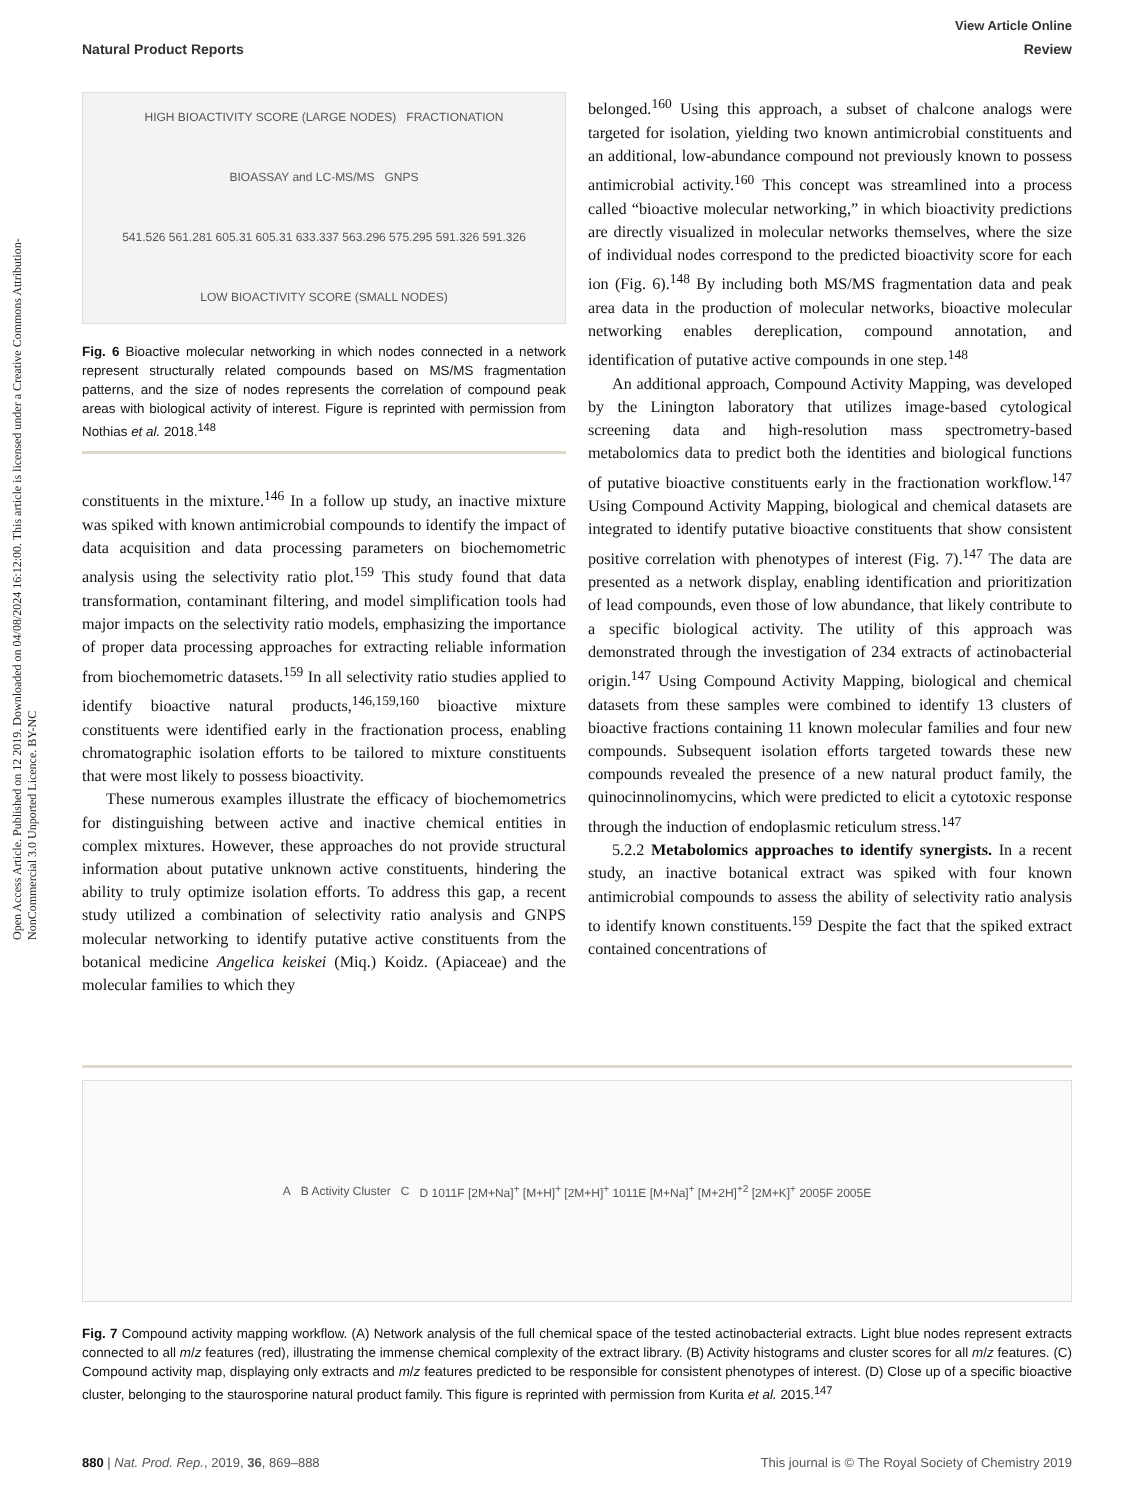View Article Online
Natural Product Reports Review
Open Access Article. Published on 12 2019. Downloaded on 04/08/2024 16:12:00. This article is licensed under a Creative Commons Attribution-NonCommercial 3.0 Unported Licence. BY-NC
HIGH BIOACTIVITY SCORE (LARGE NODES) FRACTIONATION BIOASSAY and LC-MS/MS GNPS 541.526 561.281 605.31 605.31 633.337 563.296 575.295 591.326 591.326 LOW BIOACTIVITY SCORE (SMALL NODES)
Fig. 6 Bioactive molecular networking in which nodes connected in a network represent structurally related compounds based on MS/MS fragmentation patterns, and the size of nodes represents the correlation of compound peak areas with biological activity of interest. Figure is reprinted with permission from Nothias et al. 2018.<sup>148</sup>
constituents in the mixture.<sup>146</sup> In a follow up study, an inactive mixture was spiked with known antimicrobial compounds to identify the impact of data acquisition and data processing parameters on biochemometric analysis using the selectivity ratio plot.<sup>159</sup> This study found that data transformation, contaminant filtering, and model simplification tools had major impacts on the selectivity ratio models, emphasizing the importance of proper data processing approaches for extracting reliable information from biochemometric datasets.<sup>159</sup> In all selectivity ratio studies applied to identify bioactive natural products,<sup>146,159,160</sup> bioactive mixture constituents were identified early in the fractionation process, enabling chromatographic isolation efforts to be tailored to mixture constituents that were most likely to possess bioactivity.
These numerous examples illustrate the efficacy of biochemometrics for distinguishing between active and inactive chemical entities in complex mixtures. However, these approaches do not provide structural information about putative unknown active constituents, hindering the ability to truly optimize isolation efforts. To address this gap, a recent study utilized a combination of selectivity ratio analysis and GNPS molecular networking to identify putative active constituents from the botanical medicine Angelica keiskei (Miq.) Koidz. (Apiaceae) and the molecular families to which they
belonged.<sup>160</sup> Using this approach, a subset of chalcone analogs were targeted for isolation, yielding two known antimicrobial constituents and an additional, low-abundance compound not previously known to possess antimicrobial activity.<sup>160</sup> This concept was streamlined into a process called “bioactive molecular networking,” in which bioactivity predictions are directly visualized in molecular networks themselves, where the size of individual nodes correspond to the predicted bioactivity score for each ion (Fig. 6).<sup>148</sup> By including both MS/MS fragmentation data and peak area data in the production of molecular networks, bioactive molecular networking enables dereplication, compound annotation, and identification of putative active compounds in one step.<sup>148</sup>
An additional approach, Compound Activity Mapping, was developed by the Linington laboratory that utilizes image-based cytological screening data and high-resolution mass spectrometry-based metabolomics data to predict both the identities and biological functions of putative bioactive constituents early in the fractionation workflow.<sup>147</sup> Using Compound Activity Mapping, biological and chemical datasets are integrated to identify putative bioactive constituents that show consistent positive correlation with phenotypes of interest (Fig. 7).<sup>147</sup> The data are presented as a network display, enabling identification and prioritization of lead compounds, even those of low abundance, that likely contribute to a specific biological activity. The utility of this approach was demonstrated through the investigation of 234 extracts of actinobacterial origin.<sup>147</sup> Using Compound Activity Mapping, biological and chemical datasets from these samples were combined to identify 13 clusters of bioactive fractions containing 11 known molecular families and four new compounds. Subsequent isolation efforts targeted towards these new compounds revealed the presence of a new natural product family, the quinocinnolinomycins, which were predicted to elicit a cytotoxic response through the induction of endoplasmic reticulum stress.<sup>147</sup>
5.2.2 Metabolomics approaches to identify synergists. In a recent study, an inactive botanical extract was spiked with four known antimicrobial compounds to assess the ability of selectivity ratio analysis to identify known constituents.<sup>159</sup> Despite the fact that the spiked extract contained concentrations of
A B Activity Cluster C D 1011F [2M+Na]<sup>+</sup> [M+H]<sup>+</sup> [2M+H]<sup>+</sup> 1011E [M+Na]<sup>+</sup> [M+2H]<sup>+2</sup> [2M+K]<sup>+</sup> 2005F 2005E
Fig. 7 Compound activity mapping workflow. (A) Network analysis of the full chemical space of the tested actinobacterial extracts. Light blue nodes represent extracts connected to all m/z features (red), illustrating the immense chemical complexity of the extract library. (B) Activity histograms and cluster scores for all m/z features. (C) Compound activity map, displaying only extracts and m/z features predicted to be responsible for consistent phenotypes of interest. (D) Close up of a specific bioactive cluster, belonging to the staurosporine natural product family. This figure is reprinted with permission from Kurita et al. 2015.<sup>147</sup>
880 | Nat. Prod. Rep., 2019, 36, 869–888 This journal is © The Royal Society of Chemistry 2019